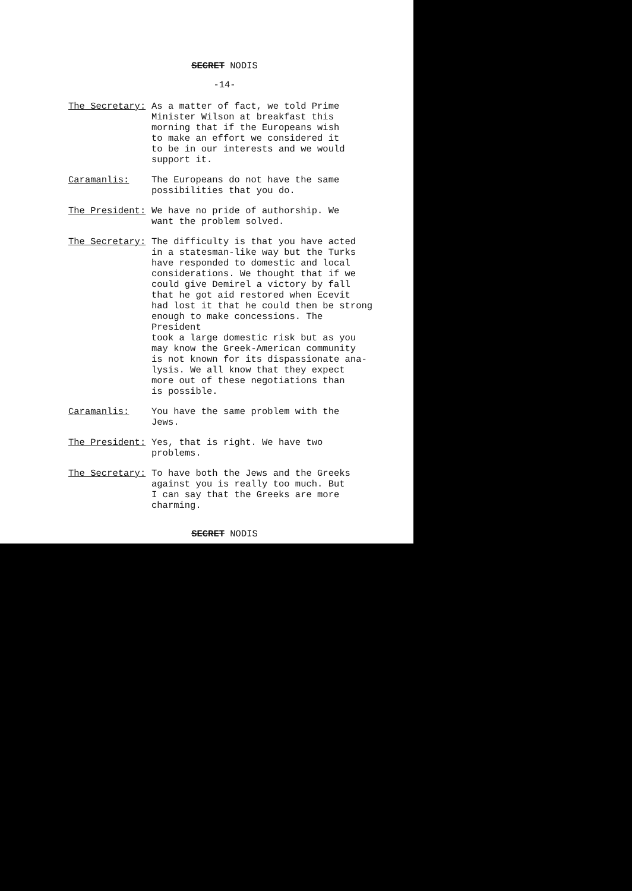SECRET NODIS
-14-
The Secretary: As a matter of fact, we told Prime Minister Wilson at breakfast this morning that if the Europeans wish to make an effort we considered it to be in our interests and we would support it.
Caramanlis: The Europeans do not have the same possibilities that you do.
The President: We have no pride of authorship. We want the problem solved.
The Secretary: The difficulty is that you have acted in a statesman-like way but the Turks have responded to domestic and local considerations. We thought that if we could give Demirel a victory by fall that he got aid restored when Ecevit had lost it that he could then be strong enough to make concessions. The President took a large domestic risk but as you may know the Greek-American community is not known for its dispassionate ana- lysis. We all know that they expect more out of these negotiations than is possible.
Caramanlis: You have the same problem with the Jews.
The President: Yes, that is right. We have two problems.
The Secretary: To have both the Jews and the Greeks against you is really too much. But I can say that the Greeks are more charming.
SECRET NODIS